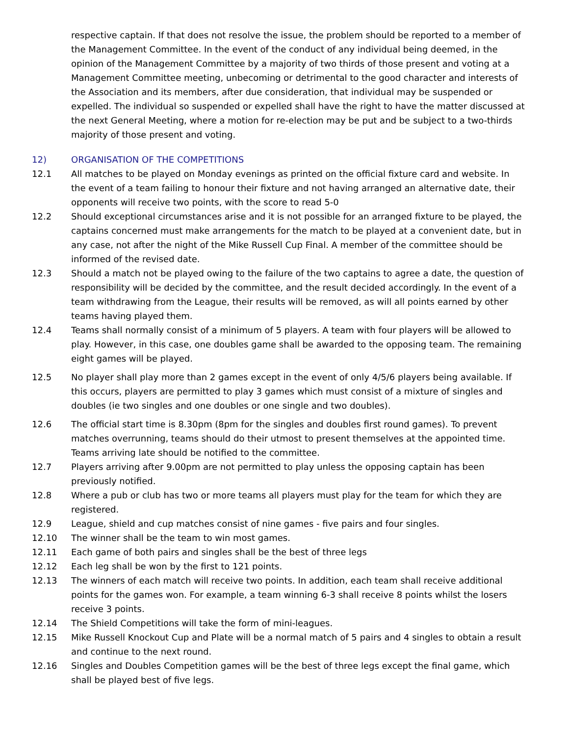respective captain. If that does not resolve the issue, the problem should be reported to a member of the Management Committee. In the event of the conduct of any individual being deemed, in the opinion of the Management Committee by a majority of two thirds of those present and voting at a Management Committee meeting, unbecoming or detrimental to the good character and interests of the Association and its members, after due consideration, that individual may be suspended or expelled. The individual so suspended or expelled shall have the right to have the matter discussed at the next General Meeting, where a motion for re-election may be put and be subject to a two-thirds majority of those present and voting.
12) ORGANISATION OF THE COMPETITIONS
12.1 All matches to be played on Monday evenings as printed on the official fixture card and website. In the event of a team failing to honour their fixture and not having arranged an alternative date, their opponents will receive two points, with the score to read 5-0
12.2 Should exceptional circumstances arise and it is not possible for an arranged fixture to be played, the captains concerned must make arrangements for the match to be played at a convenient date, but in any case, not after the night of the Mike Russell Cup Final. A member of the committee should be informed of the revised date.
12.3 Should a match not be played owing to the failure of the two captains to agree a date, the question of responsibility will be decided by the committee, and the result decided accordingly. In the event of a team withdrawing from the League, their results will be removed, as will all points earned by other teams having played them.
12.4 Teams shall normally consist of a minimum of 5 players. A team with four players will be allowed to play. However, in this case, one doubles game shall be awarded to the opposing team. The remaining eight games will be played.
12.5 No player shall play more than 2 games except in the event of only 4/5/6 players being available. If this occurs, players are permitted to play 3 games which must consist of a mixture of singles and doubles (ie two singles and one doubles or one single and two doubles).
12.6 The official start time is 8.30pm (8pm for the singles and doubles first round games). To prevent matches overrunning, teams should do their utmost to present themselves at the appointed time. Teams arriving late should be notified to the committee.
12.7 Players arriving after 9.00pm are not permitted to play unless the opposing captain has been previously notified.
12.8 Where a pub or club has two or more teams all players must play for the team for which they are registered.
12.9 League, shield and cup matches consist of nine games - five pairs and four singles.
12.10 The winner shall be the team to win most games.
12.11 Each game of both pairs and singles shall be the best of three legs
12.12 Each leg shall be won by the first to 121 points.
12.13 The winners of each match will receive two points. In addition, each team shall receive additional points for the games won. For example, a team winning 6-3 shall receive 8 points whilst the losers receive 3 points.
12.14 The Shield Competitions will take the form of mini-leagues.
12.15 Mike Russell Knockout Cup and Plate will be a normal match of 5 pairs and 4 singles to obtain a result and continue to the next round.
12.16 Singles and Doubles Competition games will be the best of three legs except the final game, which shall be played best of five legs.